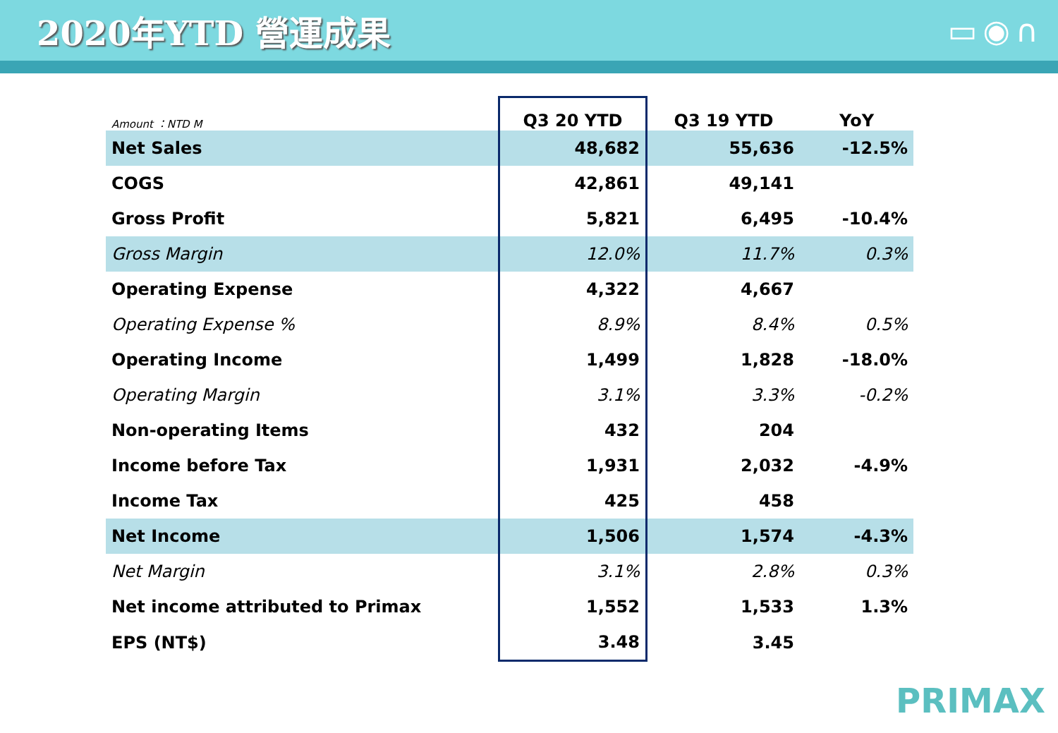2020年YTD 營運成果 ▭◉∩
| Amount ：NTD M | Q3 20 YTD | Q3 19 YTD | YoY |
| --- | --- | --- | --- |
| Net Sales | 48,682 | 55,636 | -12.5% |
| COGS | 42,861 | 49,141 | |
| Gross Profit | 5,821 | 6,495 | -10.4% |
| Gross Margin | 12.0% | 11.7% | 0.3% |
| Operating Expense | 4,322 | 4,667 | |
| Operating Expense % | 8.9% | 8.4% | 0.5% |
| Operating Income | 1,499 | 1,828 | -18.0% |
| Operating Margin | 3.1% | 3.3% | -0.2% |
| Non-operating Items | 432 | 204 | |
| Income before Tax | 1,931 | 2,032 | -4.9% |
| Income Tax | 425 | 458 | |
| Net Income | 1,506 | 1,574 | -4.3% |
| Net Margin | 3.1% | 2.8% | 0.3% |
| Net income attributed to Primax | 1,552 | 1,533 | 1.3% |
| EPS (NT$) | 3.48 | 3.45 | |
PRIMAX